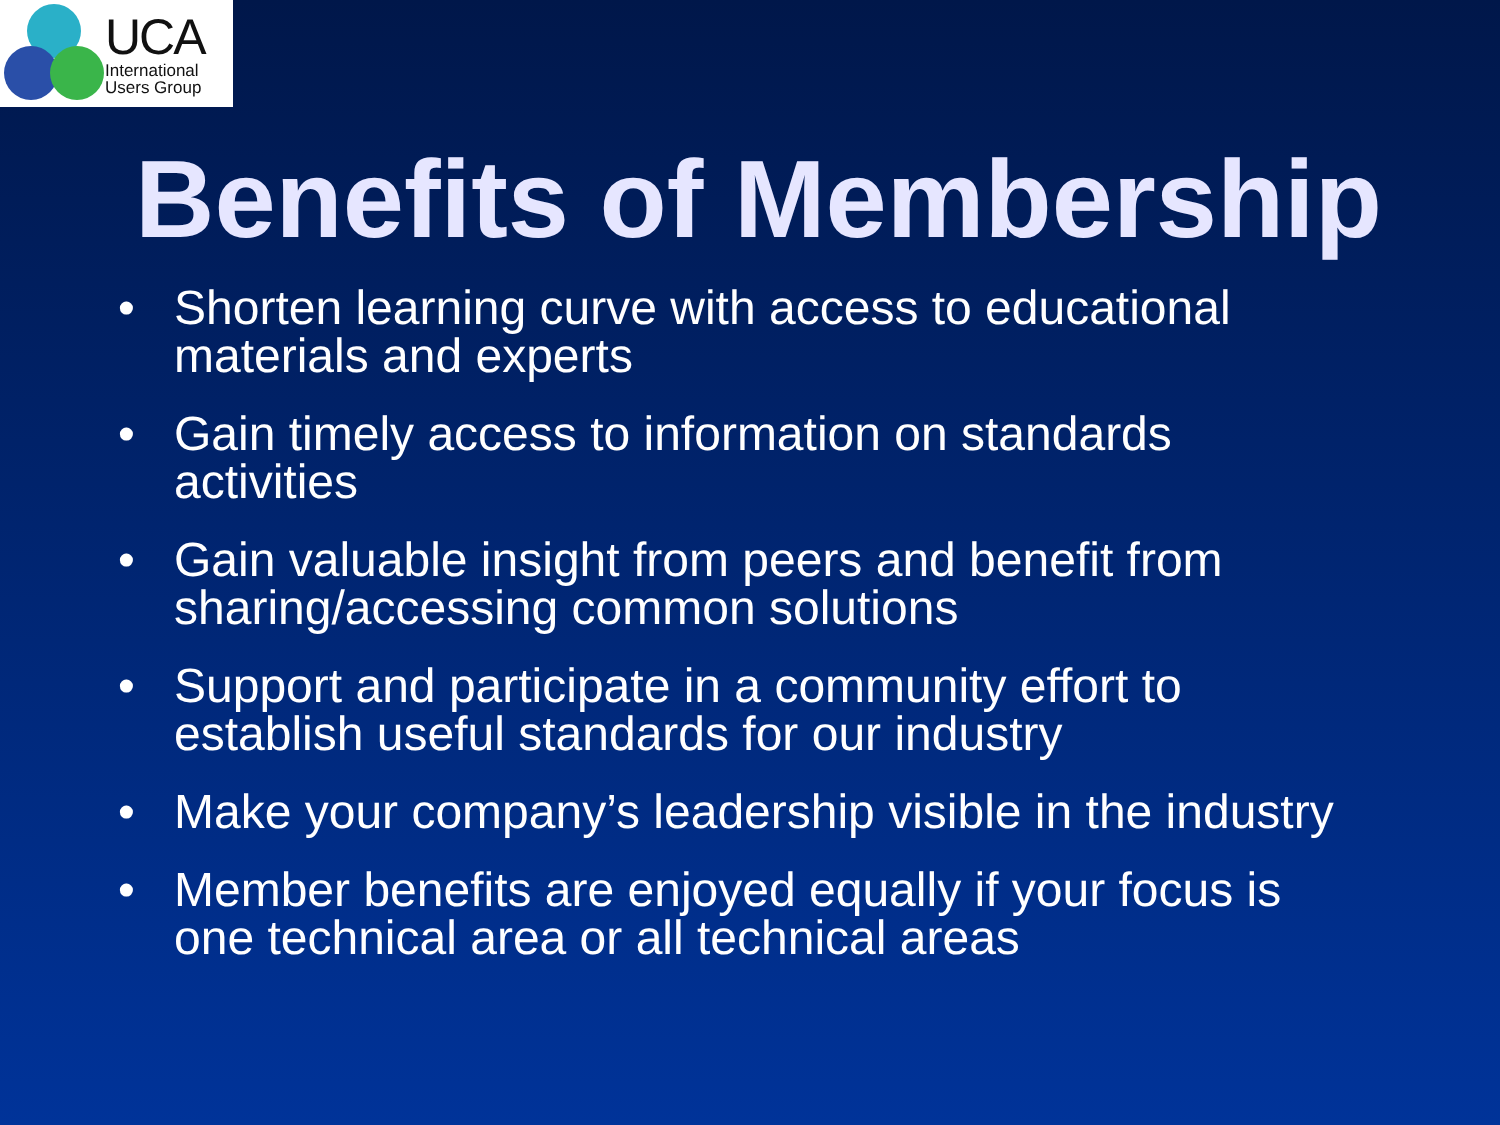UCA
International
Users Group
Benefits of Membership
• Shorten learning curve with access to educational materials and experts
• Gain timely access to information on standards activities
• Gain valuable insight from peers and benefit from sharing/accessing common solutions
• Support and participate in a community effort to establish useful standards for our industry
• Make your company’s leadership visible in the industry
• Member benefits are enjoyed equally if your focus is one technical area or all technical areas